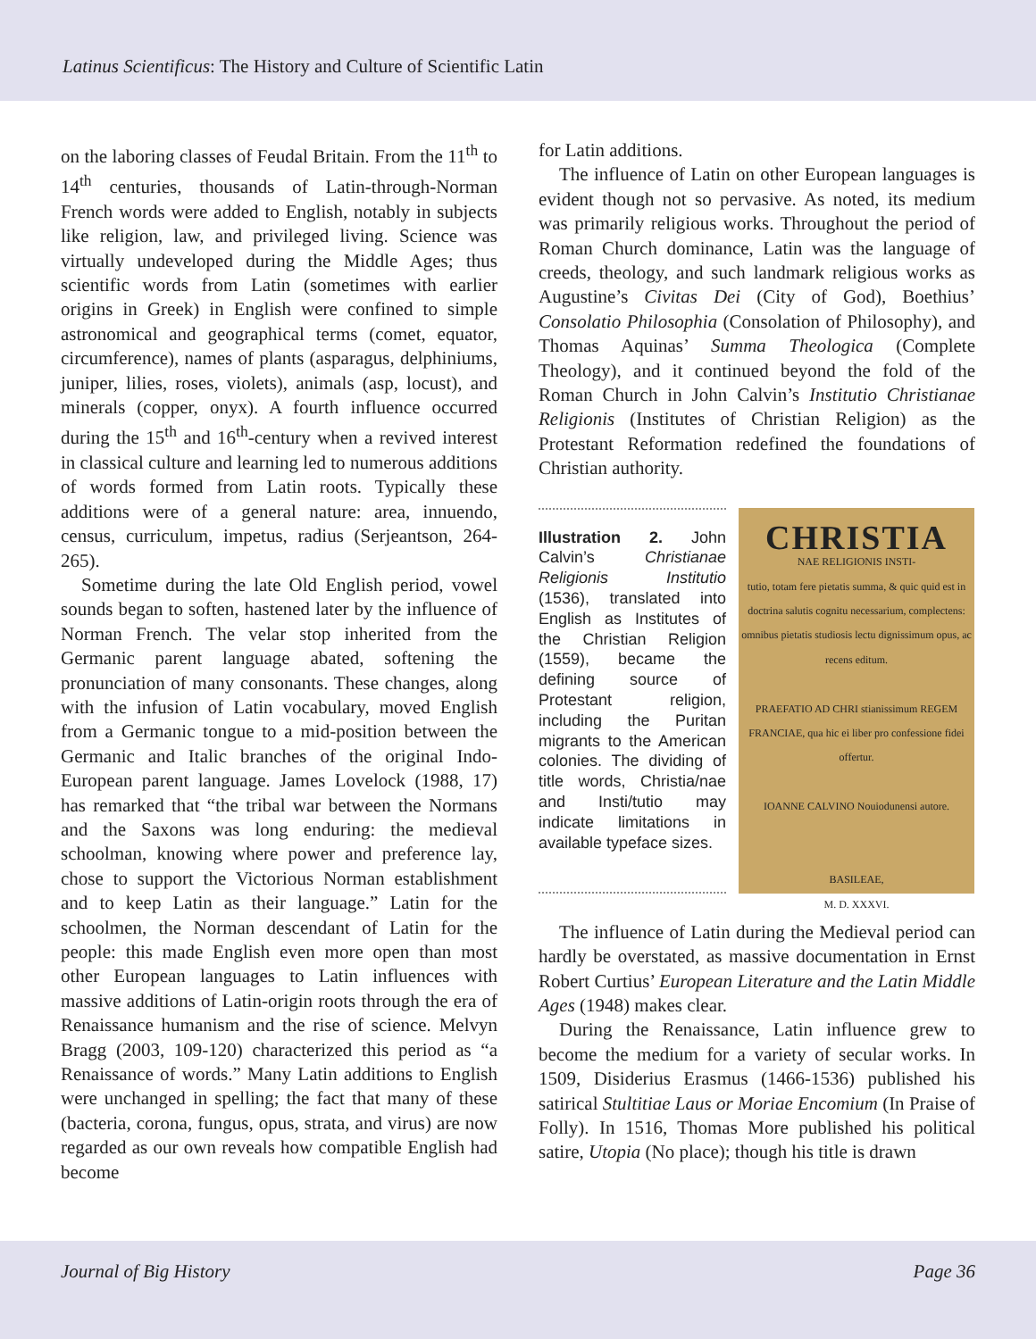Latinus Scientificus: The History and Culture of Scientific Latin
on the laboring classes of Feudal Britain. From the 11<sup>th</sup> to 14<sup>th</sup> centuries, thousands of Latin-through-Norman French words were added to English, notably in subjects like religion, law, and privileged living. Science was virtually undeveloped during the Middle Ages; thus scientific words from Latin (sometimes with earlier origins in Greek) in English were confined to simple astronomical and geographical terms (comet, equator, circumference), names of plants (asparagus, delphiniums, juniper, lilies, roses, violets), animals (asp, locust), and minerals (copper, onyx). A fourth influence occurred during the 15<sup>th</sup> and 16<sup>th</sup>-century when a revived interest in classical culture and learning led to numerous additions of words formed from Latin roots. Typically these additions were of a general nature: area, innuendo, census, curriculum, impetus, radius (Serjeantson, 264-265).
Sometime during the late Old English period, vowel sounds began to soften, hastened later by the influence of Norman French. The velar stop inherited from the Germanic parent language abated, softening the pronunciation of many consonants. These changes, along with the infusion of Latin vocabulary, moved English from a Germanic tongue to a mid-position between the Germanic and Italic branches of the original Indo-European parent language. James Lovelock (1988, 17) has remarked that “the tribal war between the Normans and the Saxons was long enduring: the medieval schoolman, knowing where power and preference lay, chose to support the Victorious Norman establishment and to keep Latin as their language.” Latin for the schoolmen, the Norman descendant of Latin for the people: this made English even more open than most other European languages to Latin influences with massive additions of Latin-origin roots through the era of Renaissance humanism and the rise of science. Melvyn Bragg (2003, 109-120) characterized this period as “a Renaissance of words.” Many Latin additions to English were unchanged in spelling; the fact that many of these (bacteria, corona, fungus, opus, strata, and virus) are now regarded as our own reveals how compatible English had become
for Latin additions.
The influence of Latin on other European languages is evident though not so pervasive. As noted, its medium was primarily religious works. Throughout the period of Roman Church dominance, Latin was the language of creeds, theology, and such landmark religious works as Augustine’s Civitas Dei (City of God), Boethius’ Consolatio Philosophia (Consolation of Philosophy), and Thomas Aquinas’ Summa Theologica (Complete Theology), and it continued beyond the fold of the Roman Church in John Calvin’s Institutio Christianae Religionis (Institutes of Christian Religion) as the Protestant Reformation redefined the foundations of Christian authority.
Illustration 2. John Calvin’s Christianae Religionis Institutio (1536), translated into English as Institutes of the Christian Religion (1559), became the defining source of Protestant religion, including the Puritan migrants to the American colonies. The dividing of title words, Christia/nae and Insti/tutio may indicate limitations in available typeface sizes.
CHRISTIA
NAE RELIGIONIS INSTI-
tutio, totam fere pietatis summa, & quic quid est in doctrina salutis cognitu necessarium, complectens: omnibus pietatis studiosis lectu dignissimum opus, ac recens editum.
PRAEFATIO AD CHRI stianissimum REGEM FRANCIAE, qua hic ei liber pro confessione fidei offertur.
IOANNE CALVINO Nouiodunensi autore.
BASILEAE,
M. D. XXXVI.
The influence of Latin during the Medieval period can hardly be overstated, as massive documentation in Ernst Robert Curtius’ European Literature and the Latin Middle Ages (1948) makes clear.
During the Renaissance, Latin influence grew to become the medium for a variety of secular works. In 1509, Disiderius Erasmus (1466-1536) published his satirical Stultitiae Laus or Moriae Encomium (In Praise of Folly). In 1516, Thomas More published his political satire, Utopia (No place); though his title is drawn
Journal of Big History Page 36